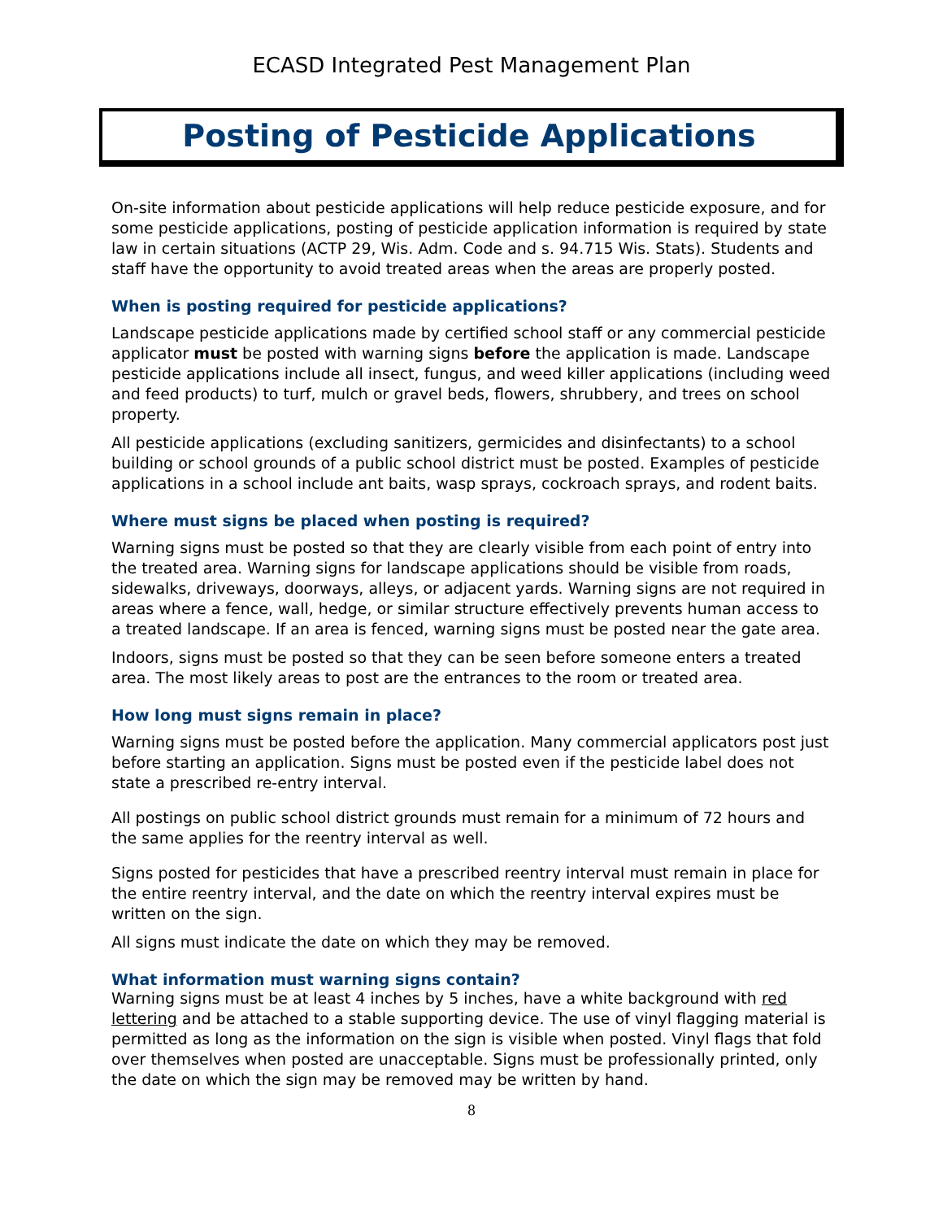ECASD Integrated Pest Management Plan
Posting of Pesticide Applications
On-site information about pesticide applications will help reduce pesticide exposure, and for some pesticide applications, posting of pesticide application information is required by state law in certain situations (ACTP 29, Wis. Adm. Code and s. 94.715 Wis. Stats). Students and staff have the opportunity to avoid treated areas when the areas are properly posted.
When is posting required for pesticide applications?
Landscape pesticide applications made by certified school staff or any commercial pesticide applicator must be posted with warning signs before the application is made. Landscape pesticide applications include all insect, fungus, and weed killer applications (including weed and feed products) to turf, mulch or gravel beds, flowers, shrubbery, and trees on school property.
All pesticide applications (excluding sanitizers, germicides and disinfectants) to a school building or school grounds of a public school district must be posted. Examples of pesticide applications in a school include ant baits, wasp sprays, cockroach sprays, and rodent baits.
Where must signs be placed when posting is required?
Warning signs must be posted so that they are clearly visible from each point of entry into the treated area. Warning signs for landscape applications should be visible from roads, sidewalks, driveways, doorways, alleys, or adjacent yards. Warning signs are not required in areas where a fence, wall, hedge, or similar structure effectively prevents human access to a treated landscape. If an area is fenced, warning signs must be posted near the gate area.
Indoors, signs must be posted so that they can be seen before someone enters a treated area. The most likely areas to post are the entrances to the room or treated area.
How long must signs remain in place?
Warning signs must be posted before the application. Many commercial applicators post just before starting an application. Signs must be posted even if the pesticide label does not state a prescribed re-entry interval.
All postings on public school district grounds must remain for a minimum of 72 hours and the same applies for the reentry interval as well.
Signs posted for pesticides that have a prescribed reentry interval must remain in place for the entire reentry interval, and the date on which the reentry interval expires must be written on the sign.
All signs must indicate the date on which they may be removed.
What information must warning signs contain?
Warning signs must be at least 4 inches by 5 inches, have a white background with red lettering and be attached to a stable supporting device. The use of vinyl flagging material is permitted as long as the information on the sign is visible when posted. Vinyl flags that fold over themselves when posted are unacceptable. Signs must be professionally printed, only the date on which the sign may be removed may be written by hand.
8